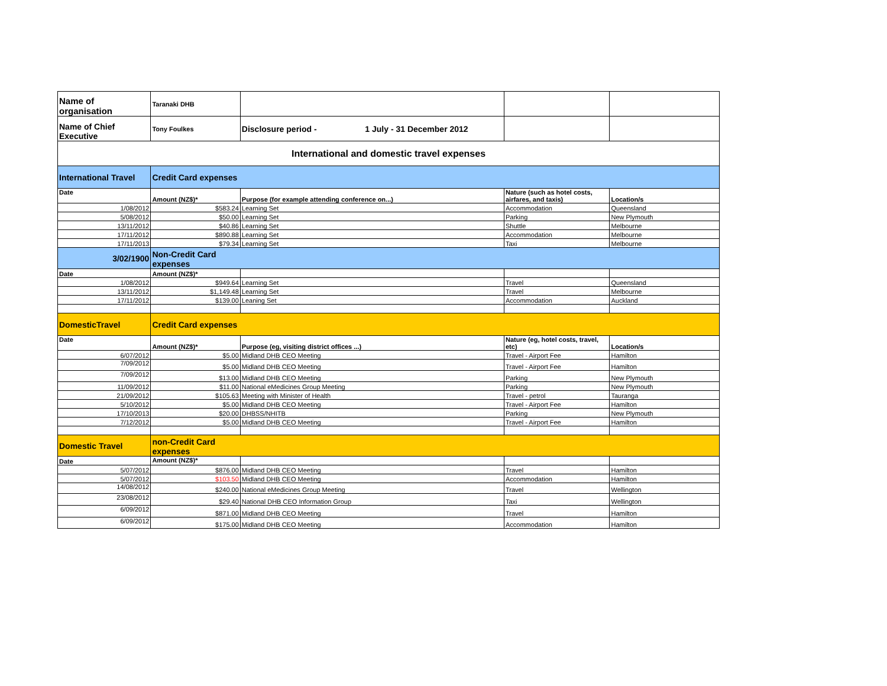| Name of organisation | Taranaki DHB | | | |
| Name of Chief Executive | Tony Foulkes | Disclosure period - 1 July - 31 December 2012 | | |
| International and domestic travel expenses | | | | |
| International Travel | Credit Card expenses | | | |
| Date | Amount (NZ$)* | Purpose (for example attending conference on...) | Nature (such as hotel costs, airfares, and taxis) | Location/s |
| 1/08/2012 | $583.24 | Learning Set | Accommodation | Queensland |
| 5/08/2012 | $50.00 | Learning Set | Parking | New Plymouth |
| 13/11/2012 | $40.86 | Learning Set | Shuttle | Melbourne |
| 17/11/2012 | $890.88 | Learning Set | Accommodation | Melbourne |
| 17/11/2013 | $79.34 | Learning Set | Taxi | Melbourne |
| 3/02/1900 | Non-Credit Card expenses | | | |
| Date | Amount (NZ$)* | | | |
| 1/08/2012 | $949.64 | Learning Set | Travel | Queensland |
| 13/11/2012 | $1,149.48 | Learning Set | Travel | Melbourne |
| 17/11/2012 | $139.00 | Leaning Set | Accommodation | Auckland |
| DomesticTravel | Credit Card expenses | | | |
| Date | Amount (NZ$)* | Purpose (eg, visiting district offices ...) | Nature (eg, hotel costs, travel, etc) | Location/s |
| 6/07/2012 | $5.00 | Midland DHB CEO Meeting | Travel - Airport Fee | Hamilton |
| 7/09/2012 | $5.00 | Midland DHB CEO Meeting | Travel - Airport Fee | Hamilton |
| 7/09/2012 | $13.00 | Midland DHB CEO Meeting | Parking | New Plymouth |
| 11/09/2012 | $11.00 | National eMedicines Group Meeting | Parking | New Plymouth |
| 21/09/2012 | $105.63 | Meeting with Minister of Health | Travel - petrol | Tauranga |
| 5/10/2012 | $5.00 | Midland DHB CEO Meeting | Travel - Airport Fee | Hamilton |
| 17/10/2013 | $20.00 | DHBSS/NHITB | Parking | New Plymouth |
| 7/12/2012 | $5.00 | Midland DHB CEO Meeting | Travel - Airport Fee | Hamilton |
| Domestic Travel | non-Credit Card expenses | | | |
| Date | Amount (NZ$)* | | | |
| 5/07/2012 | $876.00 | Midland DHB CEO Meeting | Travel | Hamilton |
| 5/07/2012 | $103.50 | Midland DHB CEO Meeting | Accommodation | Hamilton |
| 14/08/2012 | $240.00 | National eMedicines Group Meeting | Travel | Wellington |
| 23/08/2012 | $29.40 | National DHB CEO Information Group | Taxi | Wellington |
| 6/09/2012 | $871.00 | Midland DHB CEO Meeting | Travel | Hamilton |
| 6/09/2012 | $175.00 | Midland DHB CEO Meeting | Accommodation | Hamilton |